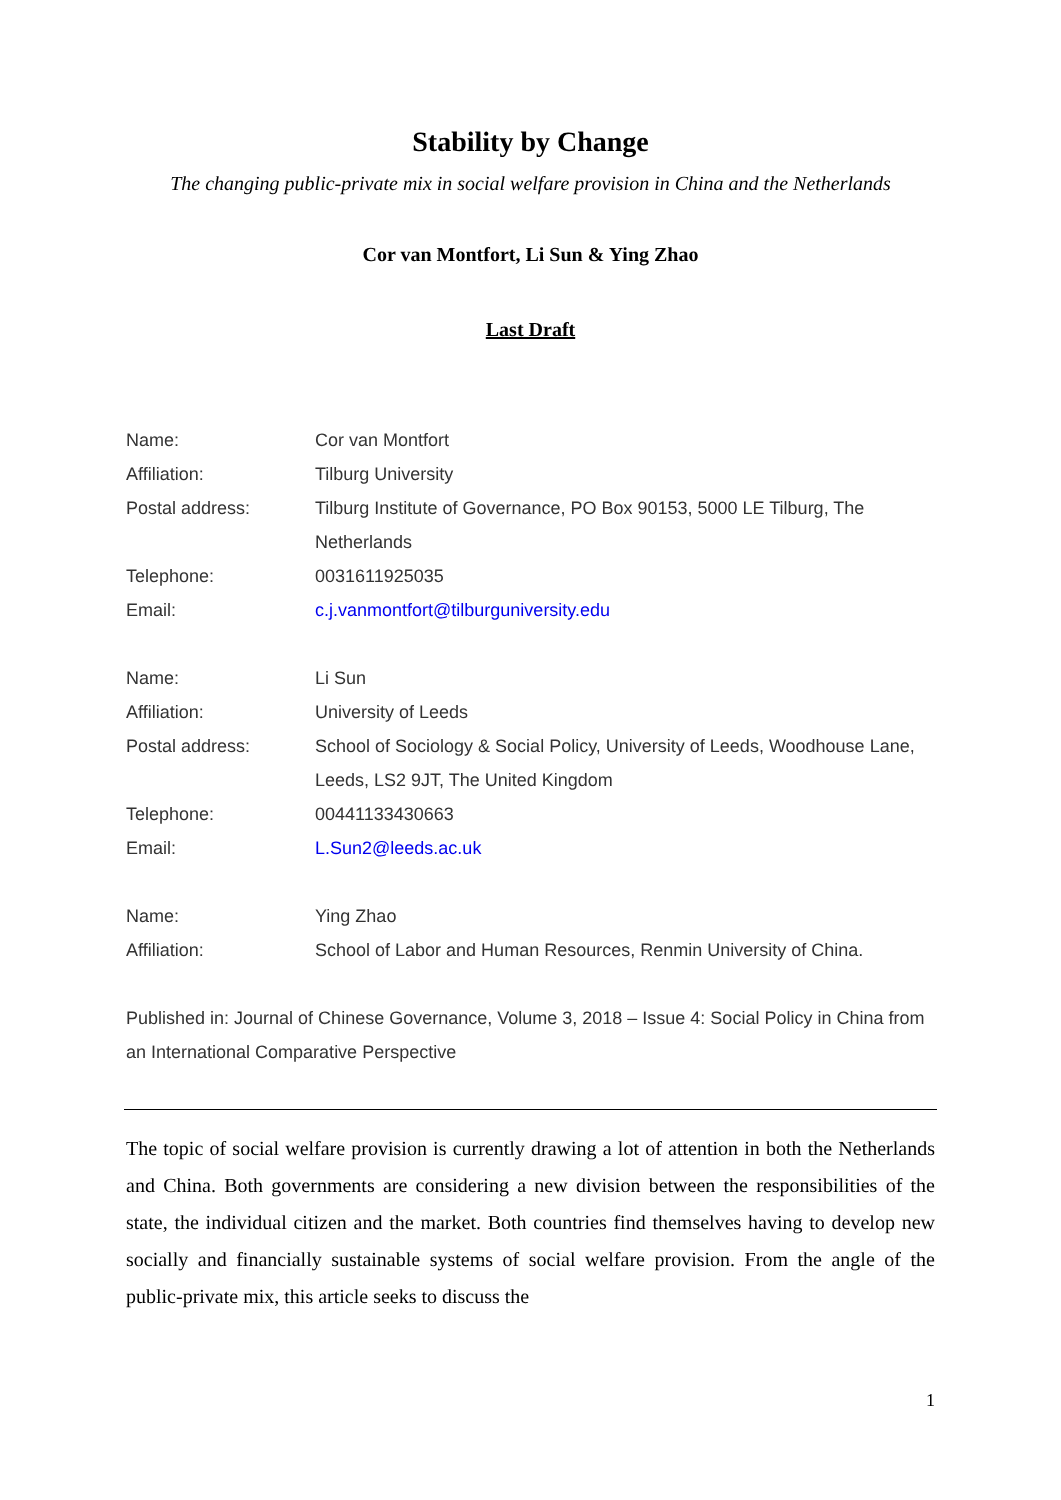Stability by Change
The changing public-private mix in social welfare provision in China and the Netherlands
Cor van Montfort, Li Sun & Ying Zhao
Last Draft
| Name: | Cor van Montfort |
| Affiliation: | Tilburg University |
| Postal address: | Tilburg Institute of Governance, PO Box 90153, 5000 LE Tilburg, The Netherlands |
| Telephone: | 0031611925035 |
| Email: | c.j.vanmontfort@tilburguniversity.edu |
| Name: | Li Sun |
| Affiliation: | University of Leeds |
| Postal address: | School of Sociology & Social Policy, University of Leeds, Woodhouse Lane, Leeds, LS2 9JT, The United Kingdom |
| Telephone: | 00441133430663 |
| Email: | L.Sun2@leeds.ac.uk |
| Name: | Ying Zhao |
| Affiliation: | School of Labor and Human Resources, Renmin University of China. |
Published in: Journal of Chinese Governance, Volume 3, 2018 – Issue 4: Social Policy in China from an International Comparative Perspective
The topic of social welfare provision is currently drawing a lot of attention in both the Netherlands and China. Both governments are considering a new division between the responsibilities of the state, the individual citizen and the market. Both countries find themselves having to develop new socially and financially sustainable systems of social welfare provision. From the angle of the public-private mix, this article seeks to discuss the
1